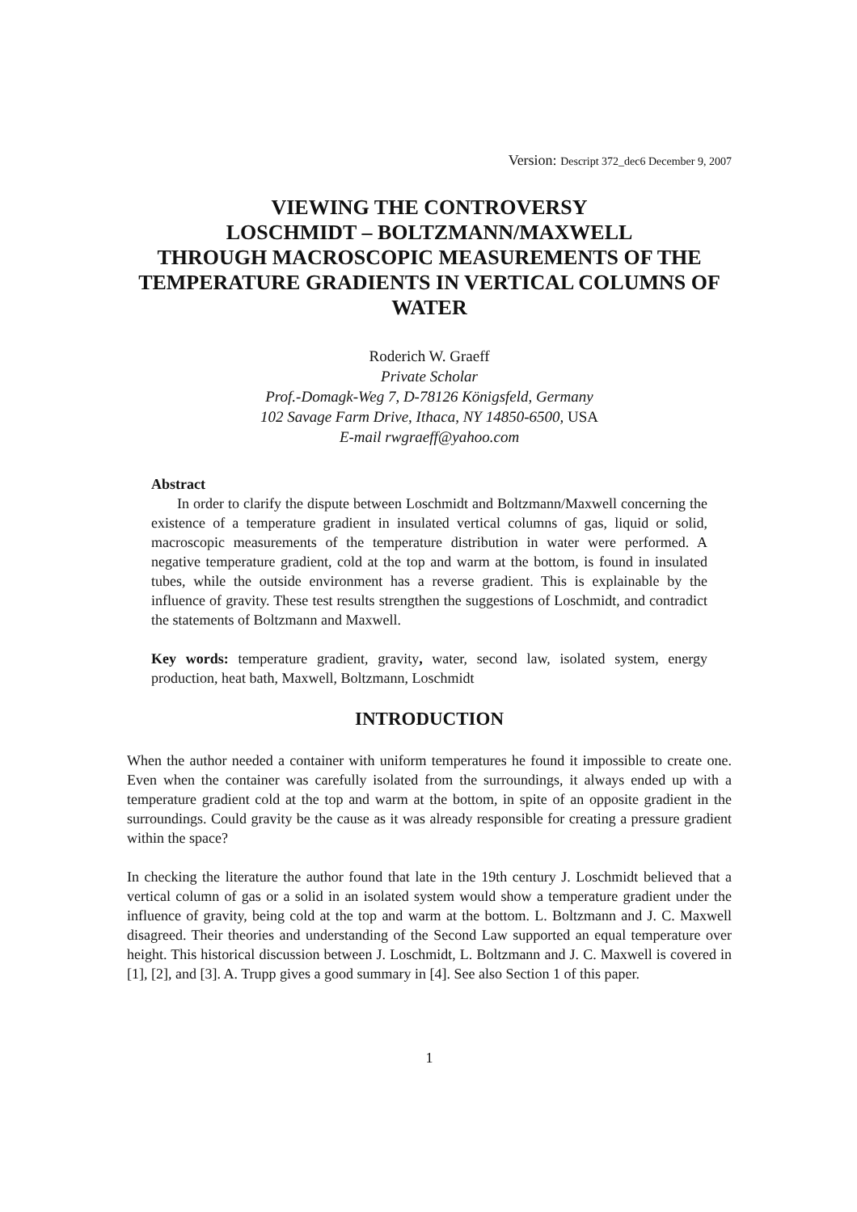Version: Descript 372_dec6 December 9, 2007
VIEWING THE CONTROVERSY
LOSCHMIDT – BOLTZMANN/MAXWELL
THROUGH MACROSCOPIC MEASUREMENTS OF THE TEMPERATURE GRADIENTS IN VERTICAL COLUMNS OF WATER
Roderich W. Graeff
Private Scholar
Prof.-Domagk-Weg 7, D-78126 Königsfeld, Germany
102 Savage Farm Drive, Ithaca, NY 14850-6500, USA
E-mail rwgraeff@yahoo.com
Abstract
In order to clarify the dispute between Loschmidt and Boltzmann/Maxwell concerning the existence of a temperature gradient in insulated vertical columns of gas, liquid or solid, macroscopic measurements of the temperature distribution in water were performed. A negative temperature gradient, cold at the top and warm at the bottom, is found in insulated tubes, while the outside environment has a reverse gradient. This is explainable by the influence of gravity. These test results strengthen the suggestions of Loschmidt, and contradict the statements of Boltzmann and Maxwell.
Key words: temperature gradient, gravity, water, second law, isolated system, energy production, heat bath, Maxwell, Boltzmann, Loschmidt
INTRODUCTION
When the author needed a container with uniform temperatures he found it impossible to create one. Even when the container was carefully isolated from the surroundings, it always ended up with a temperature gradient cold at the top and warm at the bottom, in spite of an opposite gradient in the surroundings. Could gravity be the cause as it was already responsible for creating a pressure gradient within the space?
In checking the literature the author found that late in the 19th century J. Loschmidt believed that a vertical column of gas or a solid in an isolated system would show a temperature gradient under the influence of gravity, being cold at the top and warm at the bottom. L. Boltzmann and J. C. Maxwell disagreed. Their theories and understanding of the Second Law supported an equal temperature over height. This historical discussion between J. Loschmidt, L. Boltzmann and J. C. Maxwell is covered in [1], [2], and [3]. A. Trupp gives a good summary in [4]. See also Section 1 of this paper.
1